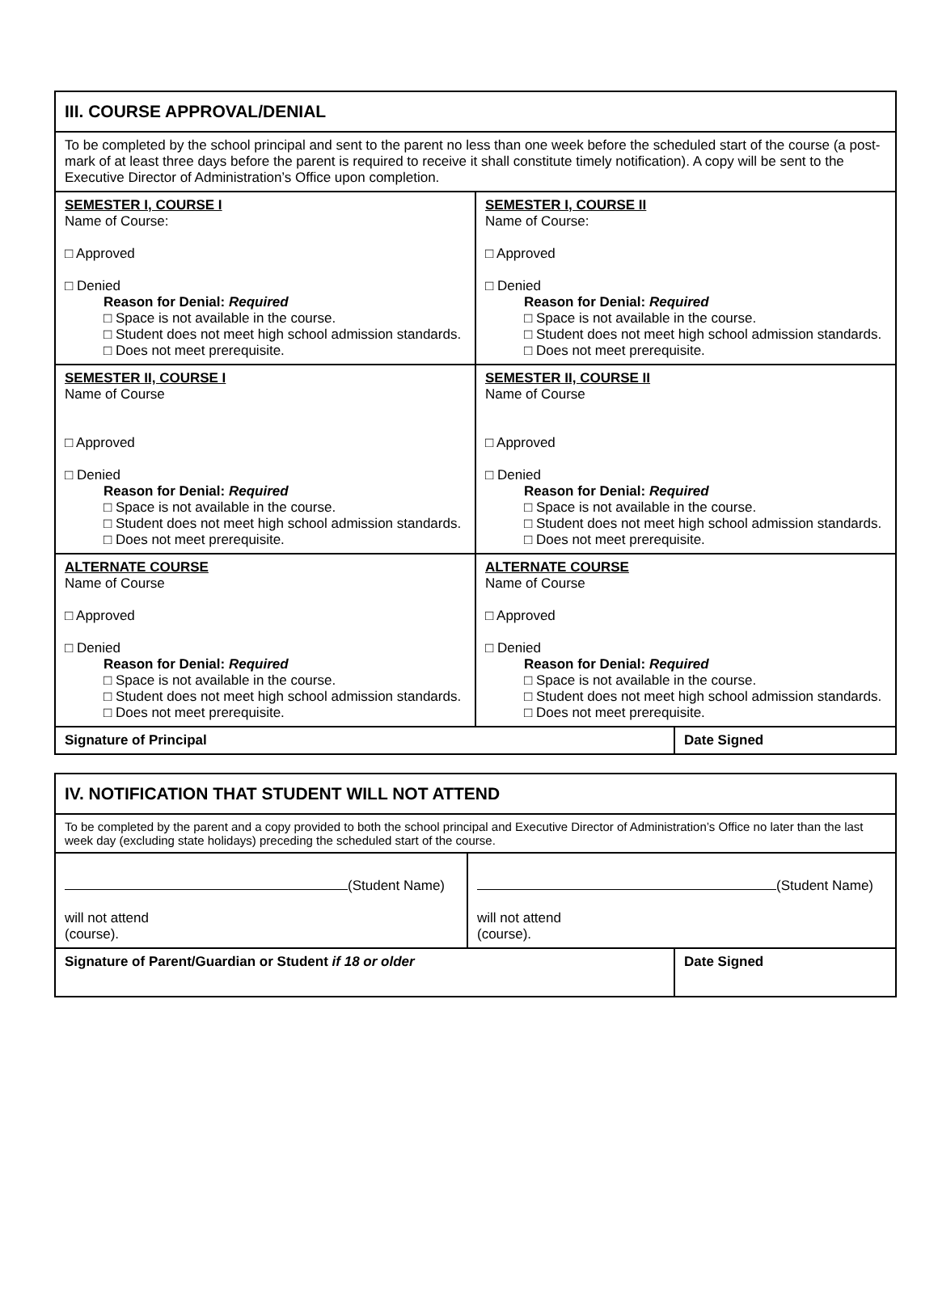| III. COURSE APPROVAL/DENIAL | | |
| To be completed by the school principal and sent to the parent no less than one week before the scheduled start of the course (a post-mark of at least three days before the parent is required to receive it shall constitute timely notification). A copy will be sent to the Executive Director of Administration’s Office upon completion. | | |
| SEMESTER I, COURSE I Name of Course: □ Approved □ Denied Reason for Denial: Required □ Space is not available in the course. □ Student does not meet high school admission standards. □ Does not meet prerequisite. | SEMESTER I, COURSE II Name of Course: □ Approved □ Denied Reason for Denial: Required □ Space is not available in the course. □ Student does not meet high school admission standards. □ Does not meet prerequisite. | |
| SEMESTER II, COURSE I Name of Course □ Approved □ Denied Reason for Denial: Required □ Space is not available in the course. □ Student does not meet high school admission standards. □ Does not meet prerequisite. | SEMESTER II, COURSE II Name of Course □ Approved □ Denied Reason for Denial: Required □ Space is not available in the course. □ Student does not meet high school admission standards. □ Does not meet prerequisite. | |
| ALTERNATE COURSE Name of Course □ Approved □ Denied Reason for Denial: Required □ Space is not available in the course. □ Student does not meet high school admission standards. □ Does not meet prerequisite. | ALTERNATE COURSE Name of Course □ Approved □ Denied Reason for Denial: Required □ Space is not available in the course. □ Student does not meet high school admission standards. □ Does not meet prerequisite. | |
| Signature of Principal | | Date Signed |
| IV. NOTIFICATION THAT STUDENT WILL NOT ATTEND | | |
| To be completed by the parent and a copy provided to both the school principal and Executive Director of Administration’s Office no later than the last week day (excluding state holidays) preceding the scheduled start of the course. | | |
| (Student Name) will not attend (course). | (Student Name) will not attend (course). | |
| Signature of Parent/Guardian or Student if 18 or older | | Date Signed |